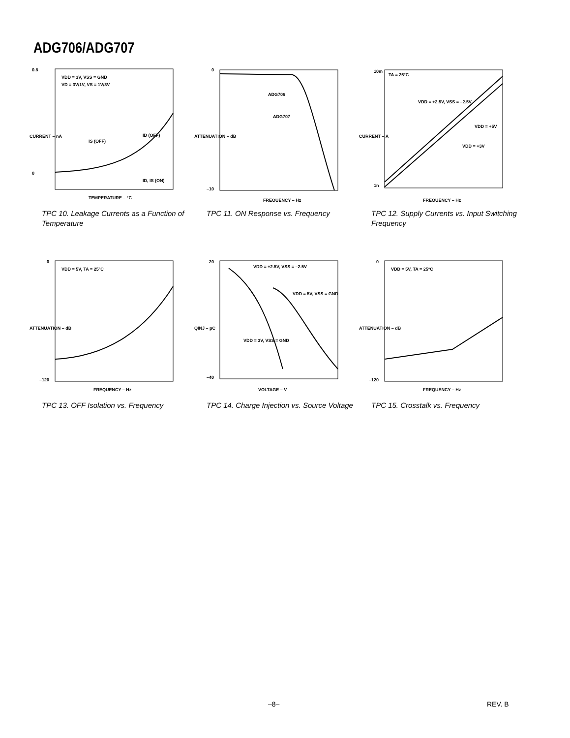ADG706/ADG707
0.8
0
VDD = 3V, VSS = GND
VD = 3V/1V, VS = 1V/3V
ID (OFF)
IS (OFF)
ID, IS (ON)
TEMPERATURE – °C
CURRENT – nA
TPC 10. Leakage Currents as a Function of Temperature
0
–10
ADG706
ADG707
FREQUENCY – Hz
ATTENUATION – dB
TPC 11. ON Response vs. Frequency
10m
1n
TA = 25°C
VDD = +2.5V, VSS = –2.5V
VDD = +5V
VDD = +3V
FREQUENCY – Hz
CURRENT – A
TPC 12. Supply Currents vs. Input Switching Frequency
0
–120
VDD = 5V, TA = 25°C
FREQUENCY – Hz
ATTENUATION – dB
TPC 13. OFF Isolation vs. Frequency
20
–40
VDD = +2.5V, VSS = –2.5V
VDD = 5V, VSS = GND
VDD = 3V, VSS = GND
VOLTAGE – V
QINJ – pC
TPC 14. Charge Injection vs. Source Voltage
0
–120
VDD = 5V, TA = 25°C
FREQUENCY – Hz
ATTENUATION – dB
TPC 15. Crosstalk vs. Frequency
–8– REV. B